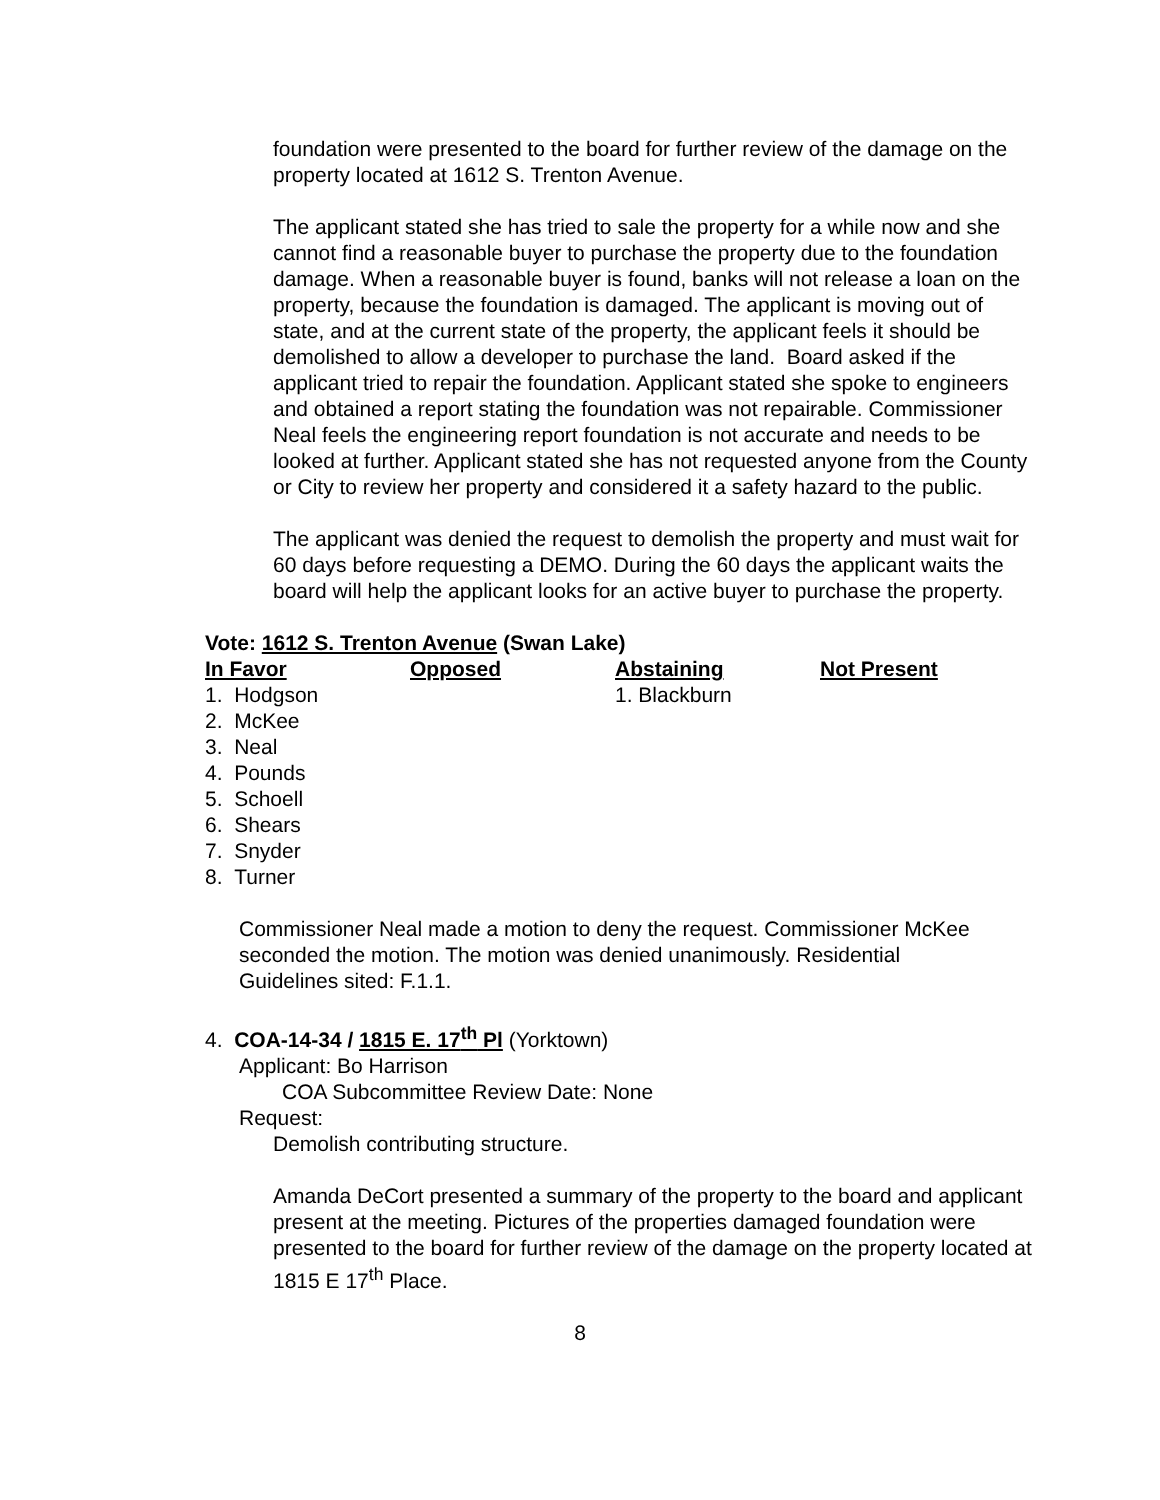foundation were presented to the board for further review of the damage on the property located at 1612 S. Trenton Avenue.
The applicant stated she has tried to sale the property for a while now and she cannot find a reasonable buyer to purchase the property due to the foundation damage. When a reasonable buyer is found, banks will not release a loan on the property, because the foundation is damaged. The applicant is moving out of state, and at the current state of the property, the applicant feels it should be demolished to allow a developer to purchase the land. Board asked if the applicant tried to repair the foundation. Applicant stated she spoke to engineers and obtained a report stating the foundation was not repairable. Commissioner Neal feels the engineering report foundation is not accurate and needs to be looked at further. Applicant stated she has not requested anyone from the County or City to review her property and considered it a safety hazard to the public.
The applicant was denied the request to demolish the property and must wait for 60 days before requesting a DEMO. During the 60 days the applicant waits the board will help the applicant looks for an active buyer to purchase the property.
Vote: 1612 S. Trenton Avenue (Swan Lake)
| In Favor | Opposed | Abstaining | Not Present |
| --- | --- | --- | --- |
| 1. Hodgson | | 1. Blackburn | |
| 2. McKee | | | |
| 3. Neal | | | |
| 4. Pounds | | | |
| 5. Schoell | | | |
| 6. Shears | | | |
| 7. Snyder | | | |
| 8. Turner | | | |
Commissioner Neal made a motion to deny the request. Commissioner McKee seconded the motion. The motion was denied unanimously. Residential Guidelines sited: F.1.1.
4. COA-14-34 / 1815 E. 17<sup>th</sup> Pl (Yorktown)
Applicant: Bo Harrison
COA Subcommittee Review Date: None
Request:
Demolish contributing structure.
Amanda DeCort presented a summary of the property to the board and applicant present at the meeting. Pictures of the properties damaged foundation were presented to the board for further review of the damage on the property located at 1815 E 17<sup>th</sup> Place.
8